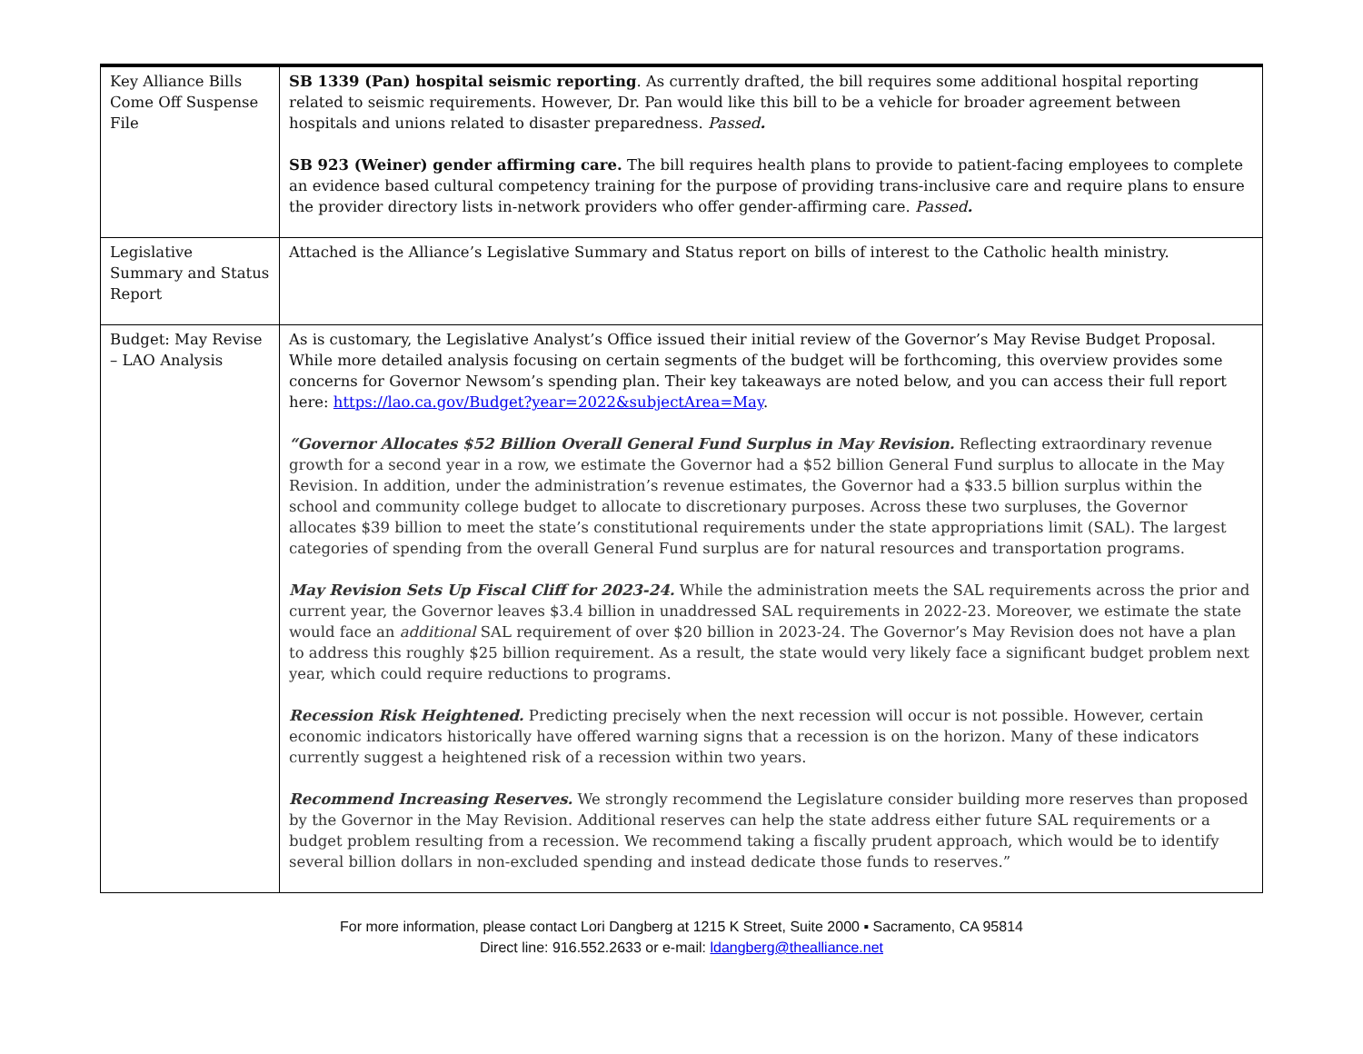| Key Alliance Bills Come Off Suspense File | SB 1339 (Pan) hospital seismic reporting . As currently drafted, the bill requires some additional hospital reporting related to seismic requirements. However, Dr. Pan would like this bill to be a vehicle for broader agreement between hospitals and unions related to disaster preparedness. Passed . SB 923 (Weiner) gender affirming care. The bill requires health plans to provide to patient-facing employees to complete an evidence based cultural competency training for the purpose of providing trans-inclusive care and require plans to ensure the provider directory lists in-network providers who offer gender-affirming care. Passed . |
| Legislative Summary and Status Report | Attached is the Alliance’s Legislative Summary and Status report on bills of interest to the Catholic health ministry. |
| Budget: May Revise – LAO Analysis | As is customary, the Legislative Analyst’s Office issued their initial review of the Governor’s May Revise Budget Proposal. While more detailed analysis focusing on certain segments of the budget will be forthcoming, this overview provides some concerns for Governor Newsom’s spending plan. Their key takeaways are noted below, and you can access their full report here: https://lao.ca.gov/Budget?year=2022&subjectArea=May . “Governor Allocates $52 Billion Overall General Fund Surplus in May Revision. Reflecting extraordinary revenue growth for a second year in a row, we estimate the Governor had a $52 billion General Fund surplus to allocate in the May Revision. In addition, under the administration’s revenue estimates, the Governor had a $33.5 billion surplus within the school and community college budget to allocate to discretionary purposes. Across these two surpluses, the Governor allocates $39 billion to meet the state’s constitutional requirements under the state appropriations limit (SAL). The largest categories of spending from the overall General Fund surplus are for natural resources and transportation programs. May Revision Sets Up Fiscal Cliff for 2023-24. While the administration meets the SAL requirements across the prior and current year, the Governor leaves $3.4 billion in unaddressed SAL requirements in 2022-23. Moreover, we estimate the state would face an additional SAL requirement of over $20 billion in 2023-24. The Governor’s May Revision does not have a plan to address this roughly $25 billion requirement. As a result, the state would very likely face a significant budget problem next year, which could require reductions to programs. Recession Risk Heightened. Predicting precisely when the next recession will occur is not possible. However, certain economic indicators historically have offered warning signs that a recession is on the horizon. Many of these indicators currently suggest a heightened risk of a recession within two years. Recommend Increasing Reserves. We strongly recommend the Legislature consider building more reserves than proposed by the Governor in the May Revision. Additional reserves can help the state address either future SAL requirements or a budget problem resulting from a recession. We recommend taking a fiscally prudent approach, which would be to identify several billion dollars in non-excluded spending and instead dedicate those funds to reserves.” |
For more information, please contact Lori Dangberg at 1215 K Street, Suite 2000 ▪ Sacramento, CA 95814
Direct line: 916.552.2633 or e-mail: ldangberg@thealliance.net